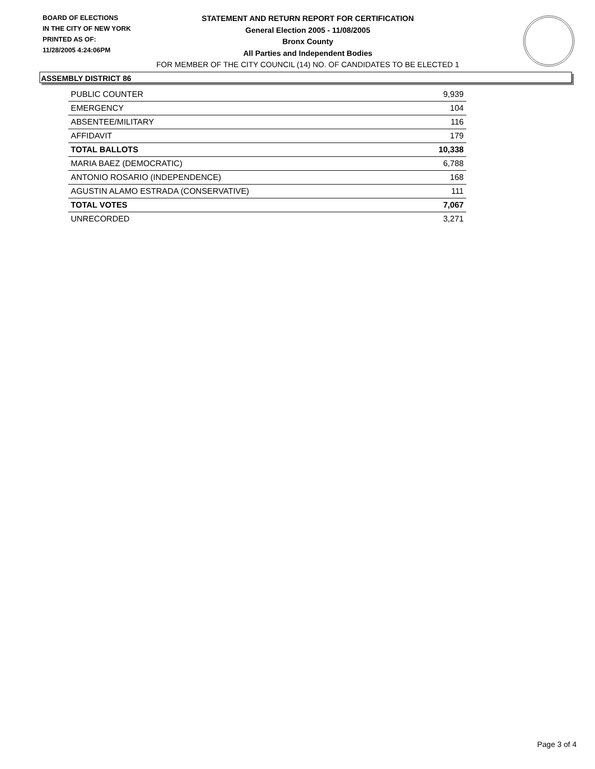BOARD OF ELECTIONS
IN THE CITY OF NEW YORK
PRINTED AS OF:
11/28/2005 4:24:06PM
STATEMENT AND RETURN REPORT FOR CERTIFICATION
General Election 2005 - 11/08/2005
Bronx County
All Parties and Independent Bodies
FOR MEMBER OF THE CITY COUNCIL (14) NO. OF CANDIDATES TO BE ELECTED 1
ASSEMBLY DISTRICT 86
| PUBLIC COUNTER | 9,939 |
| EMERGENCY | 104 |
| ABSENTEE/MILITARY | 116 |
| AFFIDAVIT | 179 |
| TOTAL BALLOTS | 10,338 |
| MARIA BAEZ (DEMOCRATIC) | 6,788 |
| ANTONIO ROSARIO (INDEPENDENCE) | 168 |
| AGUSTIN ALAMO ESTRADA (CONSERVATIVE) | 111 |
| TOTAL VOTES | 7,067 |
| UNRECORDED | 3,271 |
Page 3 of 4